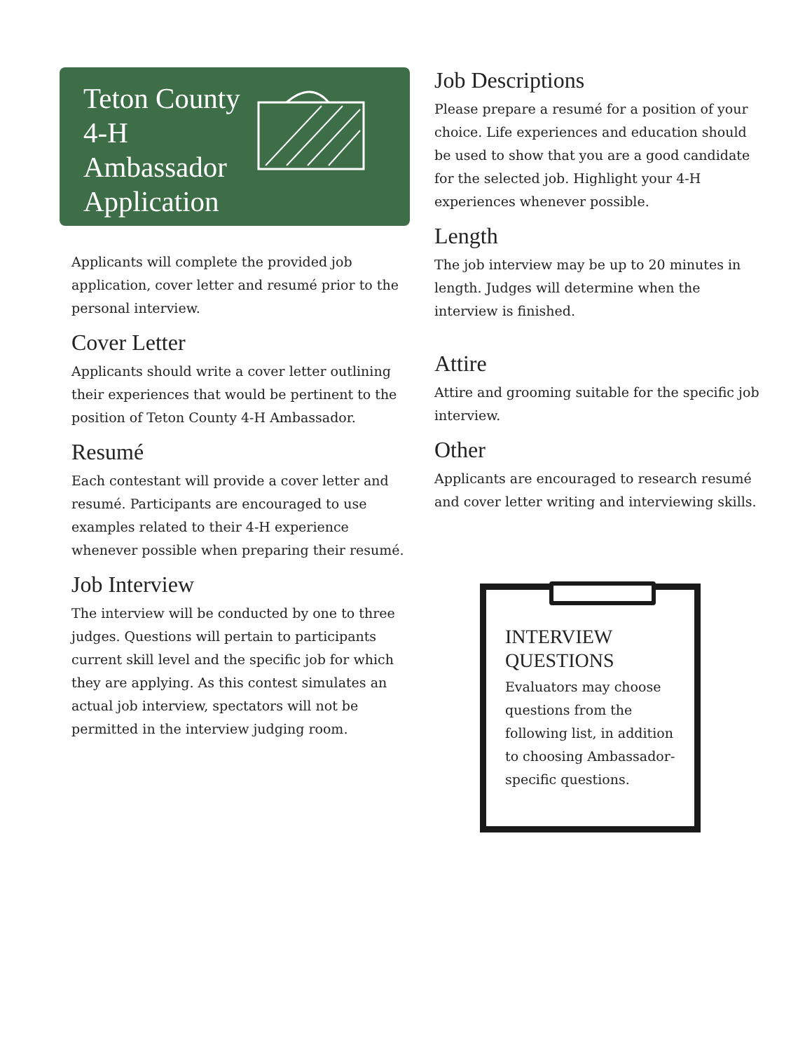Teton County 4-H Ambassador Application
Applicants will complete the provided job application, cover letter and resumé prior to the personal interview.
Cover Letter
Applicants should write a cover letter outlining their experiences that would be pertinent to the position of Teton County 4-H Ambassador.
Resumé
Each contestant will provide a cover letter and resumé. Participants are encouraged to use examples related to their 4-H experience whenever possible when preparing their resumé.
Job Interview
The interview will be conducted by one to three judges. Questions will pertain to participants
current skill level and the specific job for which they are applying. As this contest simulates an actual job interview, spectators will not be permitted in the interview judging room.
Job Descriptions
Please prepare a resumé for a position of your choice. Life experiences and education should be used to show that you are a good candidate for the selected job. Highlight your 4-H experiences whenever possible.
Length
The job interview may be up to 20 minutes in length. Judges will determine when the interview is finished.
Attire
Attire and grooming suitable for the specific job interview.
Other
Applicants are encouraged to research resumé and cover letter writing and interviewing skills.
INTERVIEW QUESTIONS
Evaluators may choose questions from the following list, in addition to choosing Ambassador-specific questions.